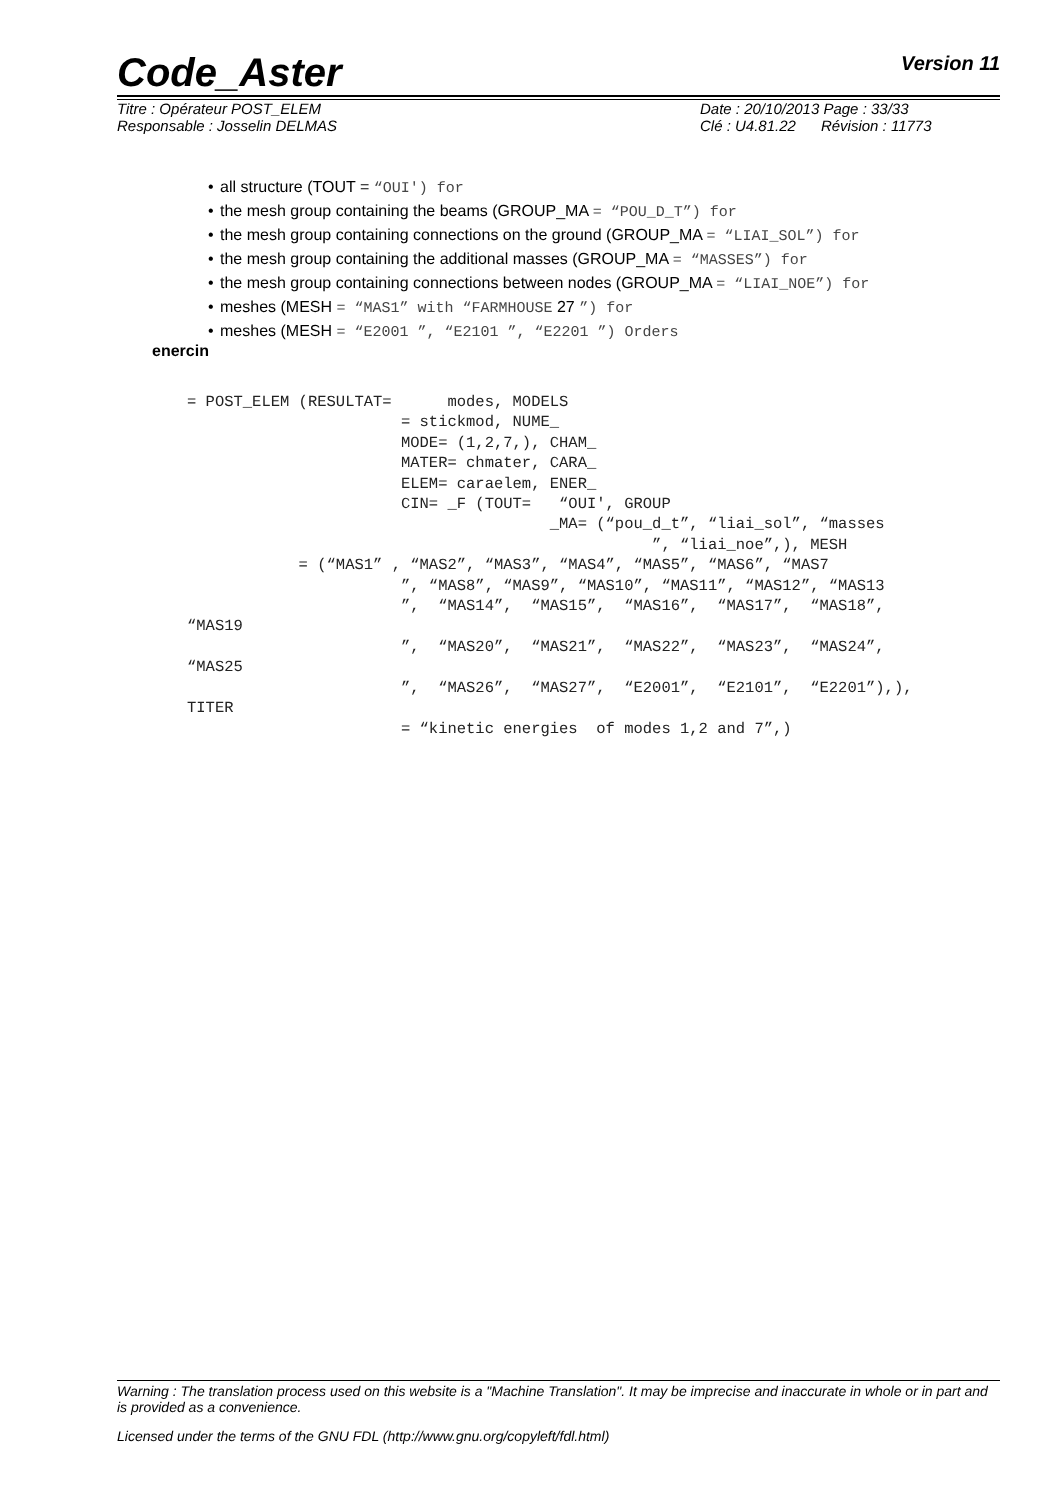Code_Aster Version 11
Titre : Opérateur POST_ELEM
Responsable : Josselin DELMAS
Date : 20/10/2013 Page : 33/33
Clé : U4.81.22 Révision : 11773
all structure (TOUT = “OUI') for
the mesh group containing the beams (GROUP_MA = “POU_D_T”) for
the mesh group containing connections on the ground (GROUP_MA = “LIAI_SOL”) for
the mesh group containing the additional masses (GROUP_MA = “MASSES”) for
the mesh group containing connections between nodes (GROUP_MA = “LIAI_NOE”) for
meshes (MESH = “MAS1” with “FARMHOUSE 27 ”) for
meshes (MESH = “E2001 ”, “E2101 ”, “E2201 ”) Orders
enercin
= POST_ELEM (RESULTAT=      modes, MODELS
                       = stickmod, NUME_
                       MODE= (1,2,7,), CHAM_
                       MATER= chmater, CARA_
                       ELEM= caraelem, ENER_
                       CIN= _F (TOUT=   “OUI', GROUP
                                       _MA= (“pou_d_t”, “liai_sol”, “masses
                                                  ”, “liai_noe”,), MESH
            = (“MAS1” , “MAS2”, “MAS3”, “MAS4”, “MAS5”, “MAS6”, “MAS7
                       ”, “MAS8”, “MAS9”, “MAS10”, “MAS11”, “MAS12”, “MAS13
                       ”,  “MAS14”,  “MAS15”,  “MAS16”,  “MAS17”,  “MAS18”,
“MAS19
                       ”,  “MAS20”,  “MAS21”,  “MAS22”,  “MAS23”,  “MAS24”,
“MAS25
                       ”,  “MAS26”,  “MAS27”,  “E2001”,  “E2101”,  “E2201”),),
TITER
                       = “kinetic energies  of modes 1,2 and 7”,)
Warning : The translation process used on this website is a "Machine Translation". It may be imprecise and inaccurate in whole or in part and is provided as a convenience.
Licensed under the terms of the GNU FDL (http://www.gnu.org/copyleft/fdl.html)